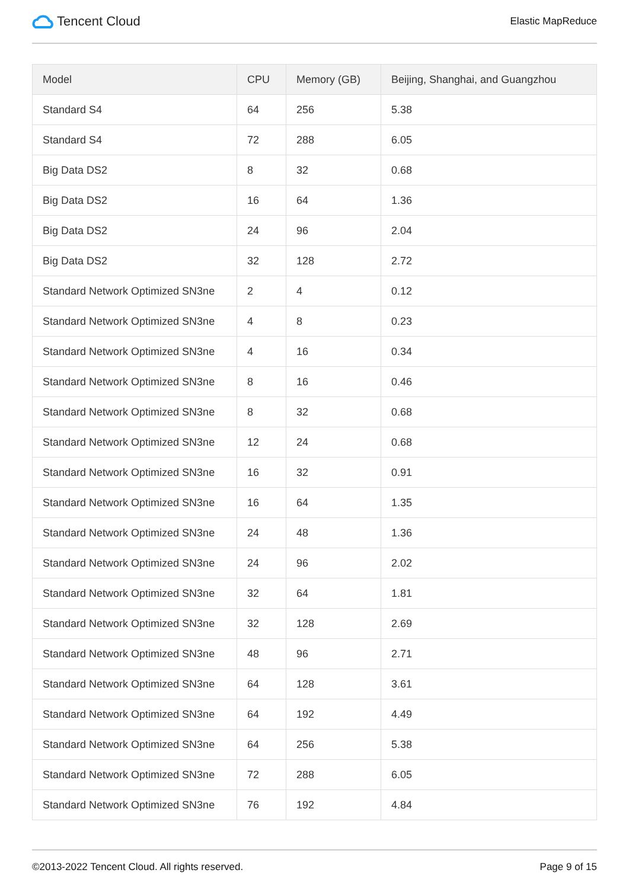Tencent Cloud
Elastic MapReduce
| Model | CPU | Memory (GB) | Beijing, Shanghai, and Guangzhou |
| --- | --- | --- | --- |
| Standard S4 | 64 | 256 | 5.38 |
| Standard S4 | 72 | 288 | 6.05 |
| Big Data DS2 | 8 | 32 | 0.68 |
| Big Data DS2 | 16 | 64 | 1.36 |
| Big Data DS2 | 24 | 96 | 2.04 |
| Big Data DS2 | 32 | 128 | 2.72 |
| Standard Network Optimized SN3ne | 2 | 4 | 0.12 |
| Standard Network Optimized SN3ne | 4 | 8 | 0.23 |
| Standard Network Optimized SN3ne | 4 | 16 | 0.34 |
| Standard Network Optimized SN3ne | 8 | 16 | 0.46 |
| Standard Network Optimized SN3ne | 8 | 32 | 0.68 |
| Standard Network Optimized SN3ne | 12 | 24 | 0.68 |
| Standard Network Optimized SN3ne | 16 | 32 | 0.91 |
| Standard Network Optimized SN3ne | 16 | 64 | 1.35 |
| Standard Network Optimized SN3ne | 24 | 48 | 1.36 |
| Standard Network Optimized SN3ne | 24 | 96 | 2.02 |
| Standard Network Optimized SN3ne | 32 | 64 | 1.81 |
| Standard Network Optimized SN3ne | 32 | 128 | 2.69 |
| Standard Network Optimized SN3ne | 48 | 96 | 2.71 |
| Standard Network Optimized SN3ne | 64 | 128 | 3.61 |
| Standard Network Optimized SN3ne | 64 | 192 | 4.49 |
| Standard Network Optimized SN3ne | 64 | 256 | 5.38 |
| Standard Network Optimized SN3ne | 72 | 288 | 6.05 |
| Standard Network Optimized SN3ne | 76 | 192 | 4.84 |
©2013-2022 Tencent Cloud. All rights reserved. Page 9 of 15